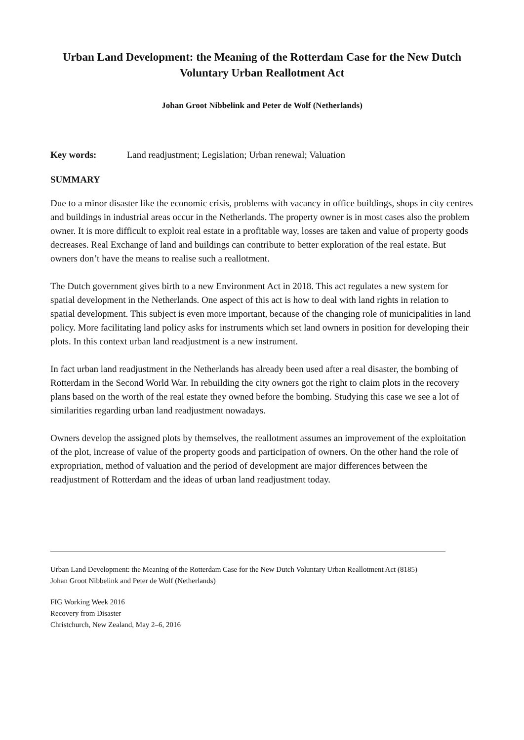Urban Land Development: the Meaning of the Rotterdam Case for the New Dutch Voluntary Urban Reallotment Act
Johan Groot Nibbelink and Peter de Wolf (Netherlands)
Key words: Land readjustment; Legislation; Urban renewal; Valuation
SUMMARY
Due to a minor disaster like the economic crisis, problems with vacancy in office buildings, shops in city centres and buildings in industrial areas occur in the Netherlands. The property owner is in most cases also the problem owner. It is more difficult to exploit real estate in a profitable way, losses are taken and value of property goods decreases. Real Exchange of land and buildings can contribute to better exploration of the real estate. But owners don’t have the means to realise such a reallotment.
The Dutch government gives birth to a new Environment Act in 2018. This act regulates a new system for spatial development in the Netherlands. One aspect of this act is how to deal with land rights in relation to spatial development. This subject is even more important, because of the changing role of municipalities in land policy. More facilitating land policy asks for instruments which set land owners in position for developing their plots. In this context urban land readjustment is a new instrument.
In fact urban land readjustment in the Netherlands has already been used after a real disaster, the bombing of Rotterdam in the Second World War. In rebuilding the city owners got the right to claim plots in the recovery plans based on the worth of the real estate they owned before the bombing. Studying this case we see a lot of similarities regarding urban land readjustment nowadays.
Owners develop the assigned plots by themselves, the reallotment assumes an improvement of the exploitation of the plot, increase of value of the property goods and participation of owners. On the other hand the role of expropriation, method of valuation and the period of development are major differences between the readjustment of Rotterdam and the ideas of urban land readjustment today.
Urban Land Development: the Meaning of the Rotterdam Case for the New Dutch Voluntary Urban Reallotment Act (8185)
Johan Groot Nibbelink and Peter de Wolf (Netherlands)
FIG Working Week 2016
Recovery from Disaster
Christchurch, New Zealand, May 2–6, 2016